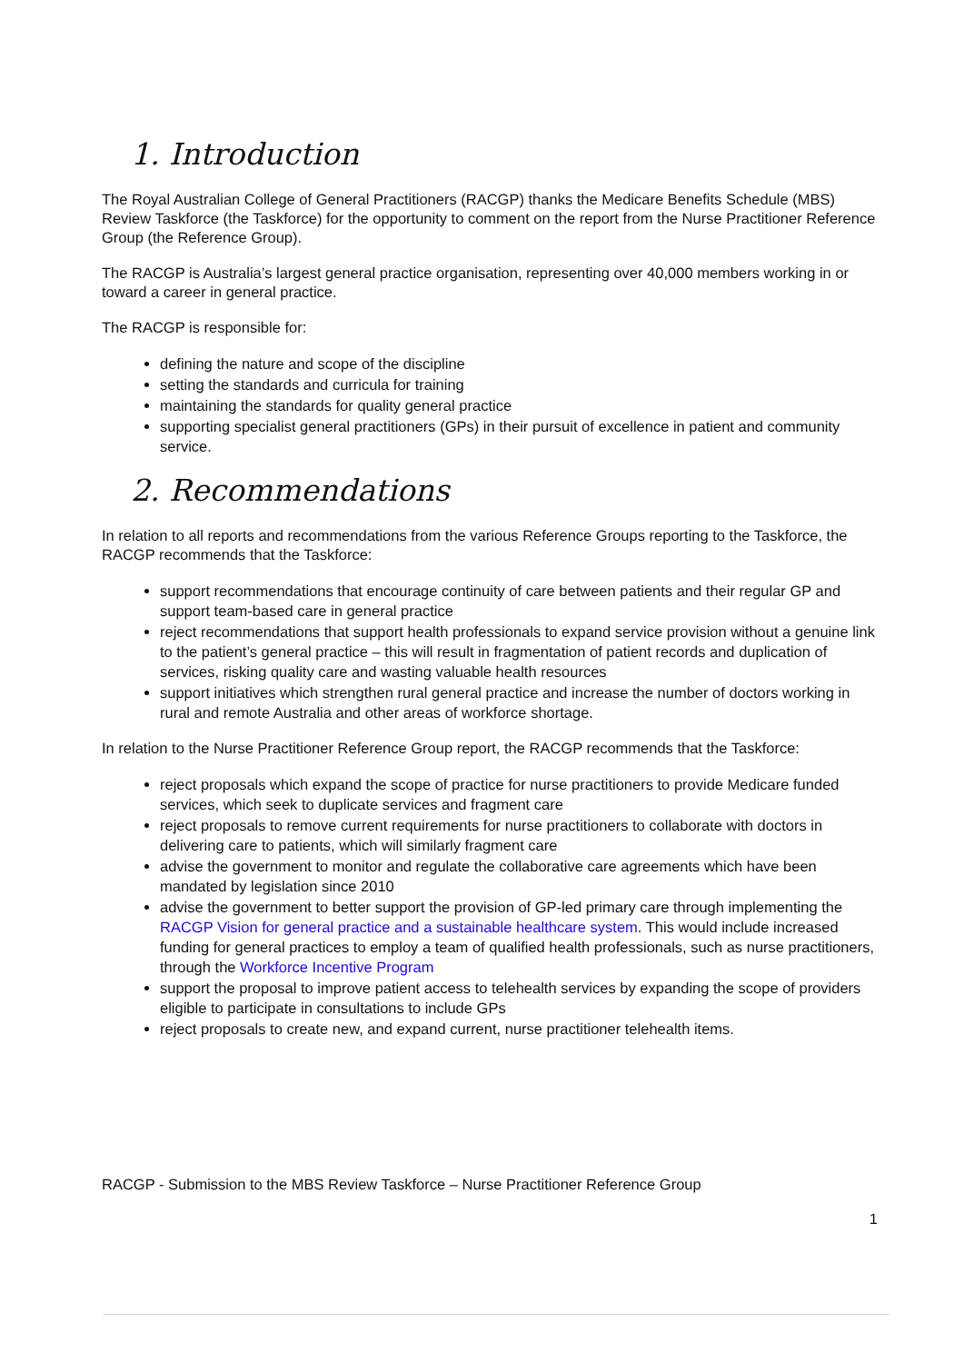1. Introduction
The Royal Australian College of General Practitioners (RACGP) thanks the Medicare Benefits Schedule (MBS) Review Taskforce (the Taskforce) for the opportunity to comment on the report from the Nurse Practitioner Reference Group (the Reference Group).
The RACGP is Australia’s largest general practice organisation, representing over 40,000 members working in or toward a career in general practice.
The RACGP is responsible for:
defining the nature and scope of the discipline
setting the standards and curricula for training
maintaining the standards for quality general practice
supporting specialist general practitioners (GPs) in their pursuit of excellence in patient and community service.
2. Recommendations
In relation to all reports and recommendations from the various Reference Groups reporting to the Taskforce, the RACGP recommends that the Taskforce:
support recommendations that encourage continuity of care between patients and their regular GP and support team-based care in general practice
reject recommendations that support health professionals to expand service provision without a genuine link to the patient’s general practice – this will result in fragmentation of patient records and duplication of services, risking quality care and wasting valuable health resources
support initiatives which strengthen rural general practice and increase the number of doctors working in rural and remote Australia and other areas of workforce shortage.
In relation to the Nurse Practitioner Reference Group report, the RACGP recommends that the Taskforce:
reject proposals which expand the scope of practice for nurse practitioners to provide Medicare funded services, which seek to duplicate services and fragment care
reject proposals to remove current requirements for nurse practitioners to collaborate with doctors in delivering care to patients, which will similarly fragment care
advise the government to monitor and regulate the collaborative care agreements which have been mandated by legislation since 2010
advise the government to better support the provision of GP-led primary care through implementing the RACGP Vision for general practice and a sustainable healthcare system. This would include increased funding for general practices to employ a team of qualified health professionals, such as nurse practitioners, through the Workforce Incentive Program
support the proposal to improve patient access to telehealth services by expanding the scope of providers eligible to participate in consultations to include GPs
reject proposals to create new, and expand current, nurse practitioner telehealth items.
RACGP - Submission to the MBS Review Taskforce – Nurse Practitioner Reference Group
1